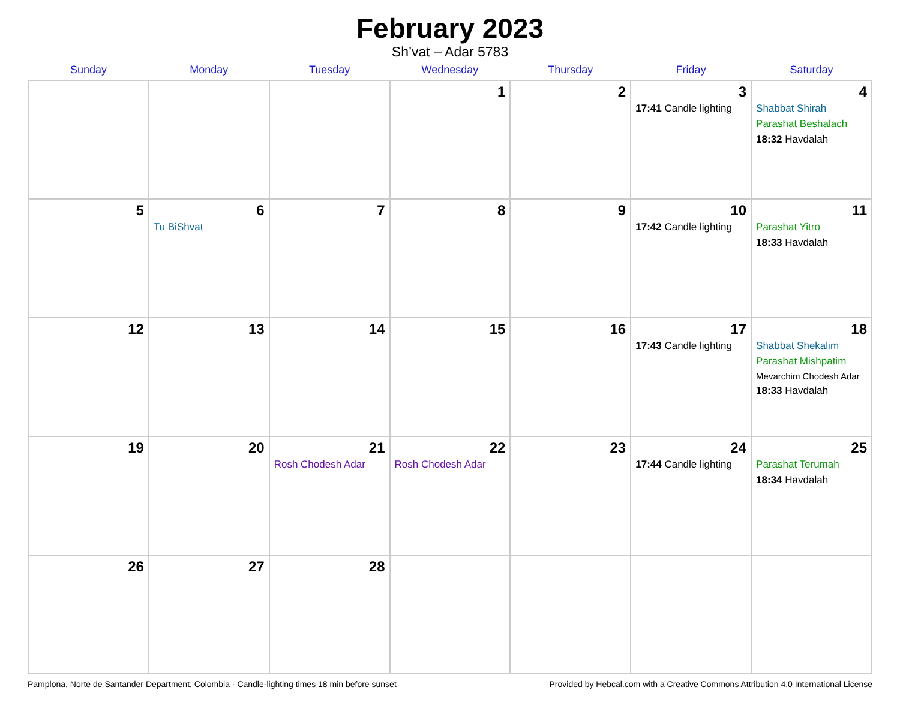February 2023
Sh’vat – Adar 5783
| Sunday | Monday | Tuesday | Wednesday | Thursday | Friday | Saturday |
| --- | --- | --- | --- | --- | --- | --- |
| | | | 1 | 2 | 3 17:41 Candle lighting | 4 Shabbat Shirah Parashat Beshalach 18:32 Havdalah |
| 5 | 6 Tu BiShvat | 7 | 8 | 9 | 10 17:42 Candle lighting | 11 Parashat Yitro 18:33 Havdalah |
| 12 | 13 | 14 | 15 | 16 | 17 17:43 Candle lighting | 18 Shabbat Shekalim Parashat Mishpatim Mevarchim Chodesh Adar 18:33 Havdalah |
| 19 | 20 | 21 Rosh Chodesh Adar | 22 Rosh Chodesh Adar | 23 | 24 17:44 Candle lighting | 25 Parashat Terumah 18:34 Havdalah |
| 26 | 27 | 28 | | | | |
Pamplona, Norte de Santander Department, Colombia · Candle-lighting times 18 min before sunset Provided by Hebcal.com with a Creative Commons Attribution 4.0 International License